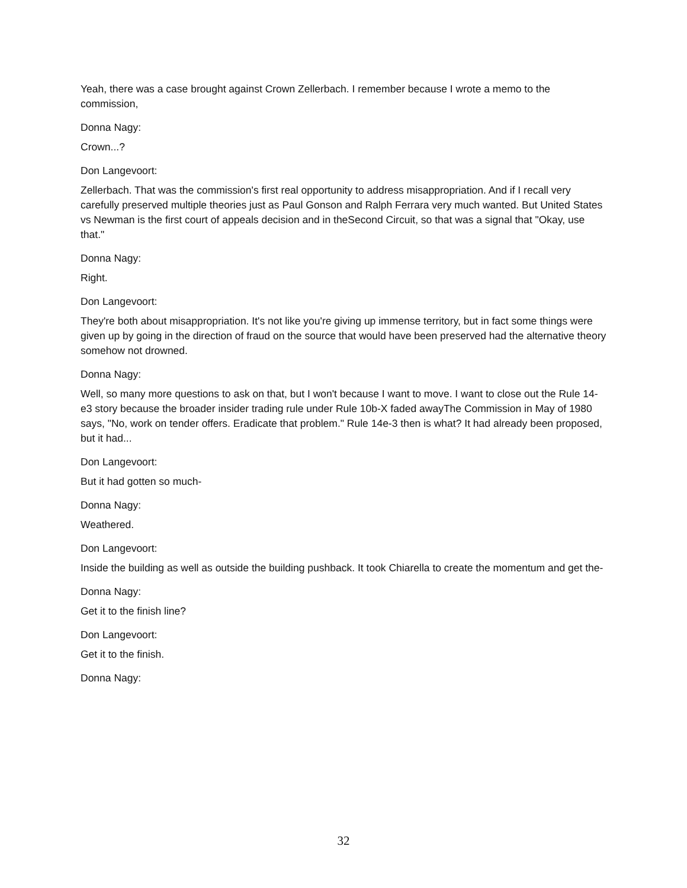Yeah, there was a case brought against Crown Zellerbach. I remember because I wrote a memo to the commission,
Donna Nagy:
Crown...?
Don Langevoort:
Zellerbach. That was the commission's first real opportunity to address misappropriation. And if I recall very carefully preserved multiple theories just as Paul Gonson and Ralph Ferrara very much wanted. But United States vs Newman is the first court of appeals decision and in theSecond Circuit, so that was a signal that "Okay, use that."
Donna Nagy:
Right.
Don Langevoort:
They're both about misappropriation. It's not like you're giving up immense territory, but in fact some things were given up by going in the direction of fraud on the source that would have been preserved had the alternative theory somehow not drowned.
Donna Nagy:
Well, so many more questions to ask on that, but I won't because I want to move. I want to close out the Rule 14-e3 story because the broader insider trading rule under Rule 10b-X faded awayThe Commission in May of 1980 says, "No, work on tender offers. Eradicate that problem." Rule 14e-3 then is what? It had already been proposed, but it had...
Don Langevoort:
But it had gotten so much-
Donna Nagy:
Weathered.
Don Langevoort:
Inside the building as well as outside the building pushback. It took Chiarella to create the momentum and get the-
Donna Nagy:
Get it to the finish line?
Don Langevoort:
Get it to the finish.
Donna Nagy:
32